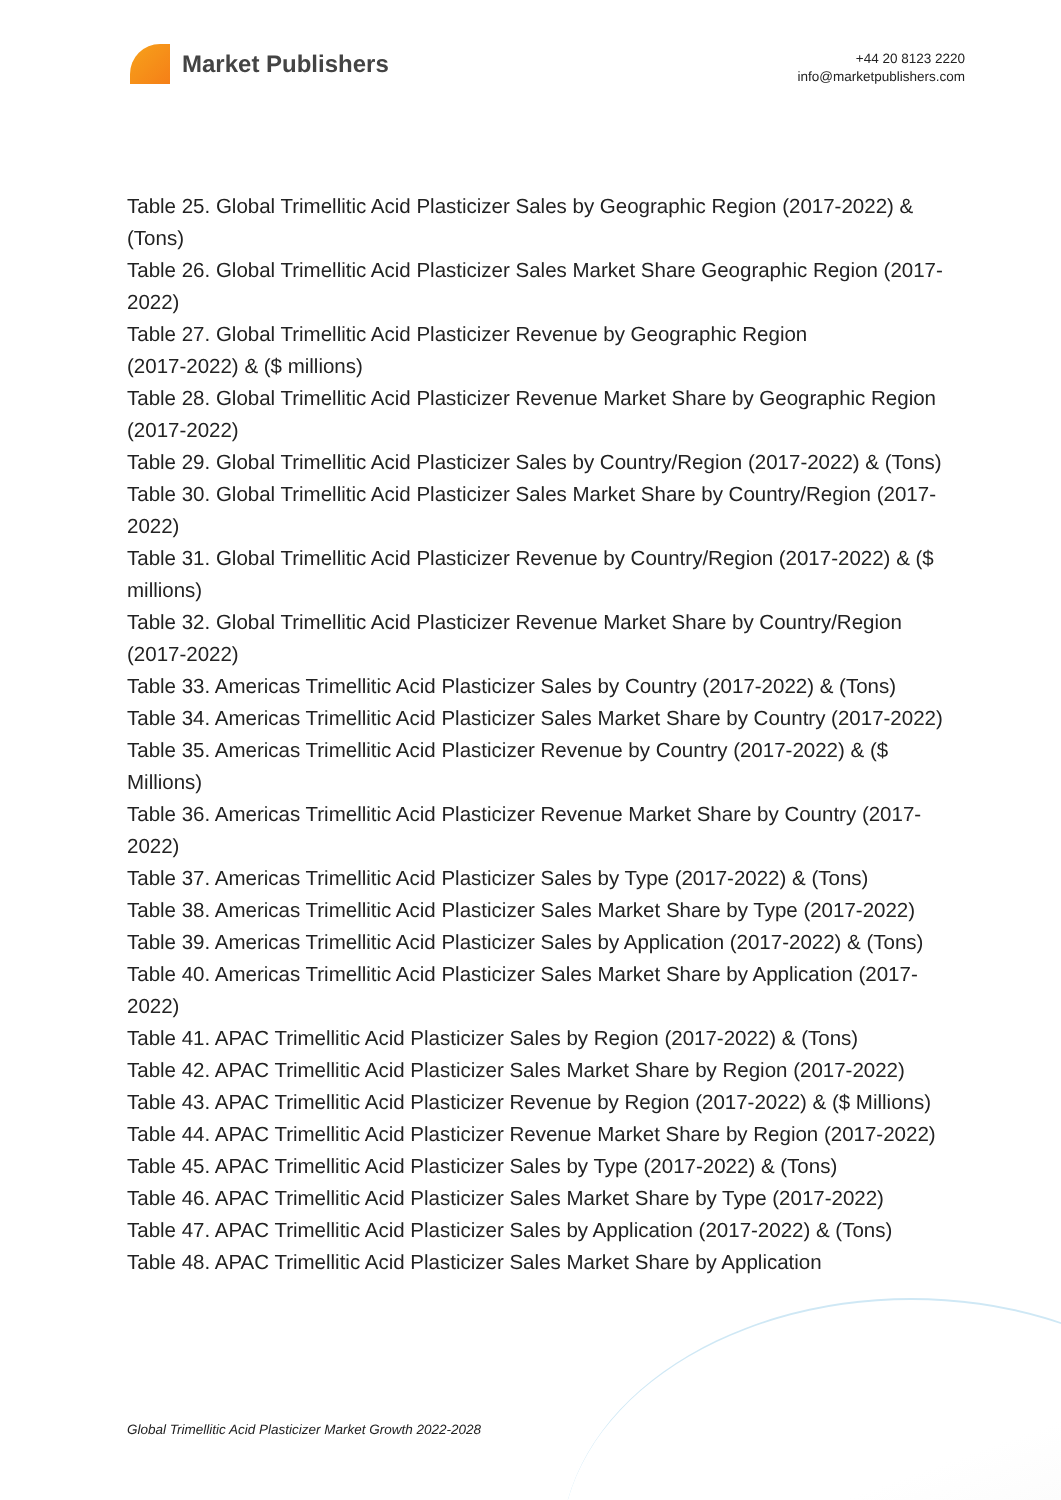Market Publishers
+44 20 8123 2220
info@marketpublishers.com
Table 25. Global Trimellitic Acid Plasticizer Sales by Geographic Region (2017-2022) & (Tons)
Table 26. Global Trimellitic Acid Plasticizer Sales Market Share Geographic Region (2017-2022)
Table 27. Global Trimellitic Acid Plasticizer Revenue by Geographic Region
(2017-2022) & ($ millions)
Table 28. Global Trimellitic Acid Plasticizer Revenue Market Share by Geographic Region (2017-2022)
Table 29. Global Trimellitic Acid Plasticizer Sales by Country/Region (2017-2022) & (Tons)
Table 30. Global Trimellitic Acid Plasticizer Sales Market Share by Country/Region (2017-2022)
Table 31. Global Trimellitic Acid Plasticizer Revenue by Country/Region (2017-2022) & ($ millions)
Table 32. Global Trimellitic Acid Plasticizer Revenue Market Share by Country/Region (2017-2022)
Table 33. Americas Trimellitic Acid Plasticizer Sales by Country (2017-2022) & (Tons)
Table 34. Americas Trimellitic Acid Plasticizer Sales Market Share by Country (2017-2022)
Table 35. Americas Trimellitic Acid Plasticizer Revenue by Country (2017-2022) & ($ Millions)
Table 36. Americas Trimellitic Acid Plasticizer Revenue Market Share by Country (2017-2022)
Table 37. Americas Trimellitic Acid Plasticizer Sales by Type (2017-2022) & (Tons)
Table 38. Americas Trimellitic Acid Plasticizer Sales Market Share by Type (2017-2022)
Table 39. Americas Trimellitic Acid Plasticizer Sales by Application (2017-2022) & (Tons)
Table 40. Americas Trimellitic Acid Plasticizer Sales Market Share by Application (2017-2022)
Table 41. APAC Trimellitic Acid Plasticizer Sales by Region (2017-2022) & (Tons)
Table 42. APAC Trimellitic Acid Plasticizer Sales Market Share by Region (2017-2022)
Table 43. APAC Trimellitic Acid Plasticizer Revenue by Region (2017-2022) & ($ Millions)
Table 44. APAC Trimellitic Acid Plasticizer Revenue Market Share by Region (2017-2022)
Table 45. APAC Trimellitic Acid Plasticizer Sales by Type (2017-2022) & (Tons)
Table 46. APAC Trimellitic Acid Plasticizer Sales Market Share by Type (2017-2022)
Table 47. APAC Trimellitic Acid Plasticizer Sales by Application (2017-2022) & (Tons)
Table 48. APAC Trimellitic Acid Plasticizer Sales Market Share by Application
Global Trimellitic Acid Plasticizer Market Growth 2022-2028